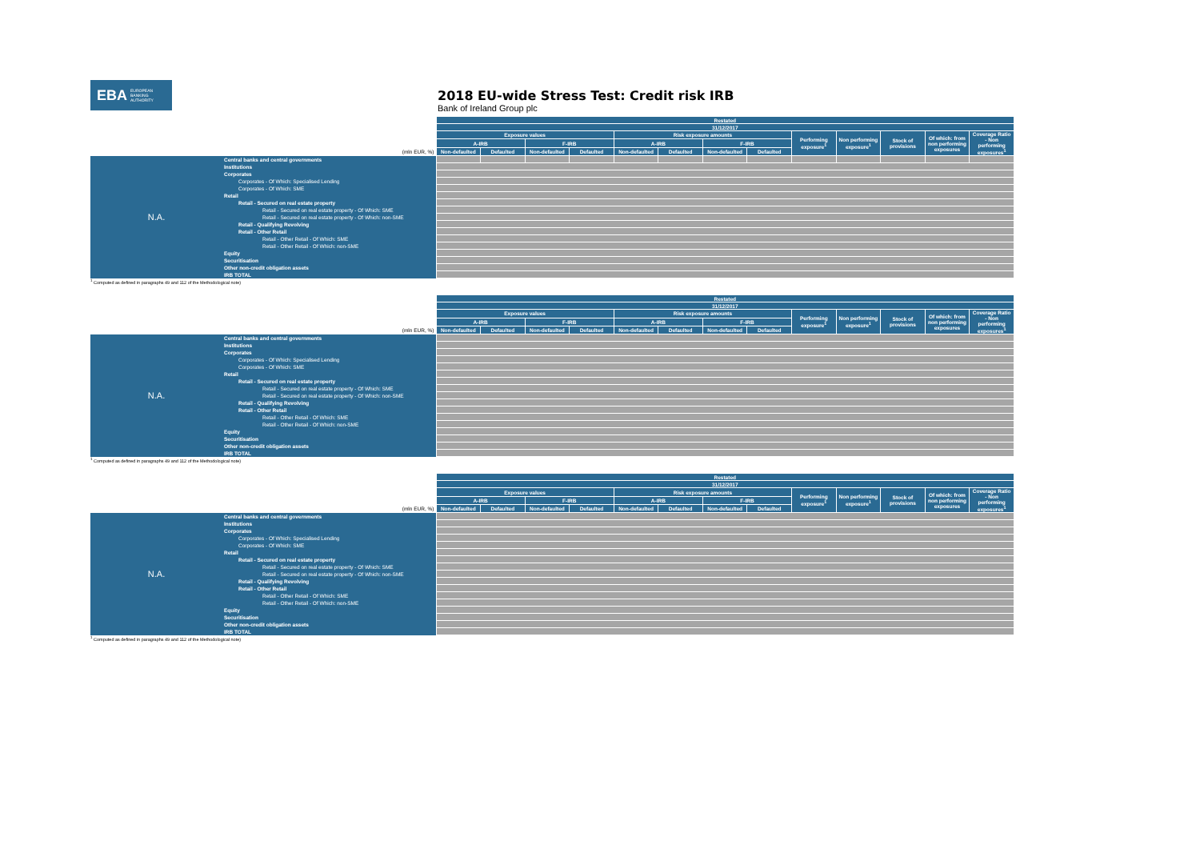EBA EUROPEAN
BANKING
AUTHORITY
2018 EU-wide Stress Test: Credit risk IRB
Bank of Ireland Group plc
| | | Restated | | | | | | | | | | | | |
| | | 31/12/2017 | | | | | | | | | | | | |
| | | Exposure values | | | | Risk exposure amounts | | | | Performing exposure<sup>1</sup> | Non performing exposure<sup>1</sup> | Stock of provisions | Of which: from non performing exposures | Coverage Ratio - Non performing exposures<sup>1</sup> |
| | | A-IRB | | F-IRB | | A-IRB | | F-IRB | | | | | | |
| (mln EUR, %) | | Non-defaulted | Defaulted | Non-defaulted | Defaulted | Non-defaulted | Defaulted | Non-defaulted | Defaulted | | | | | |
| N.A. | Central banks and central governments | | | | | | | | | | | | | |
| | Institutions | | | | | | | | | | | | | |
| | Corporates | | | | | | | | | | | | | |
| | Corporates - Of Which: Specialised Lending | | | | | | | | | | | | | |
| | Corporates - Of Which: SME | | | | | | | | | | | | | |
| | Retail | | | | | | | | | | | | | |
| | Retail - Secured on real estate property | | | | | | | | | | | | | |
| | Retail - Secured on real estate property - Of Which: SME | | | | | | | | | | | | | |
| | Retail - Secured on real estate property - Of Which: non-SME | | | | | | | | | | | | | |
| | Retail - Qualifying Revolving | | | | | | | | | | | | | |
| | Retail - Other Retail | | | | | | | | | | | | | |
| | Retail - Other Retail - Of Which: SME | | | | | | | | | | | | | |
| | Retail - Other Retail - Of Which: non-SME | | | | | | | | | | | | | |
| | Equity | | | | | | | | | | | | | |
| | Securitisation | | | | | | | | | | | | | |
| | Other non-credit obligation assets | | | | | | | | | | | | | |
| | IRB TOTAL | | | | | | | | | | | | | |
<sup>1</sup> Computed as defined in paragraphs 49 and 112 of the Methodological note)
| | | Restated | | | | | | | | | | | | |
| | | 31/12/2017 | | | | | | | | | | | | |
| | | Exposure values | | | | Risk exposure amounts | | | | Performing exposure<sup>1</sup> | Non performing exposure<sup>1</sup> | Stock of provisions | Of which: from non performing exposures | Coverage Ratio - Non performing exposures<sup>1</sup> |
| | | A-IRB | | F-IRB | | A-IRB | | F-IRB | | | | | | |
| (mln EUR, %) | | Non-defaulted | Defaulted | Non-defaulted | Defaulted | Non-defaulted | Defaulted | Non-defaulted | Defaulted | | | | | |
| N.A. | Central banks and central governments | | | | | | | | | | | | | |
| | Institutions | | | | | | | | | | | | | |
| | Corporates | | | | | | | | | | | | | |
| | Corporates - Of Which: Specialised Lending | | | | | | | | | | | | | |
| | Corporates - Of Which: SME | | | | | | | | | | | | | |
| | Retail | | | | | | | | | | | | | |
| | Retail - Secured on real estate property | | | | | | | | | | | | | |
| | Retail - Secured on real estate property - Of Which: SME | | | | | | | | | | | | | |
| | Retail - Secured on real estate property - Of Which: non-SME | | | | | | | | | | | | | |
| | Retail - Qualifying Revolving | | | | | | | | | | | | | |
| | Retail - Other Retail | | | | | | | | | | | | | |
| | Retail - Other Retail - Of Which: SME | | | | | | | | | | | | | |
| | Retail - Other Retail - Of Which: non-SME | | | | | | | | | | | | | |
| | Equity | | | | | | | | | | | | | |
| | Securitisation | | | | | | | | | | | | | |
| | Other non-credit obligation assets | | | | | | | | | | | | | |
| | IRB TOTAL | | | | | | | | | | | | | |
<sup>1</sup> Computed as defined in paragraphs 49 and 112 of the Methodological note)
| | | Restated | | | | | | | | | | | | |
| | | 31/12/2017 | | | | | | | | | | | | |
| | | Exposure values | | | | Risk exposure amounts | | | | Performing exposure<sup>1</sup> | Non performing exposure<sup>1</sup> | Stock of provisions | Of which: from non performing exposures | Coverage Ratio - Non performing exposures<sup>1</sup> |
| | | A-IRB | | F-IRB | | A-IRB | | F-IRB | | | | | | |
| (mln EUR, %) | | Non-defaulted | Defaulted | Non-defaulted | Defaulted | Non-defaulted | Defaulted | Non-defaulted | Defaulted | | | | | |
| N.A. | Central banks and central governments | | | | | | | | | | | | | |
| | Institutions | | | | | | | | | | | | | |
| | Corporates | | | | | | | | | | | | | |
| | Corporates - Of Which: Specialised Lending | | | | | | | | | | | | | |
| | Corporates - Of Which: SME | | | | | | | | | | | | | |
| | Retail | | | | | | | | | | | | | |
| | Retail - Secured on real estate property | | | | | | | | | | | | | |
| | Retail - Secured on real estate property - Of Which: SME | | | | | | | | | | | | | |
| | Retail - Secured on real estate property - Of Which: non-SME | | | | | | | | | | | | | |
| | Retail - Qualifying Revolving | | | | | | | | | | | | | |
| | Retail - Other Retail | | | | | | | | | | | | | |
| | Retail - Other Retail - Of Which: SME | | | | | | | | | | | | | |
| | Retail - Other Retail - Of Which: non-SME | | | | | | | | | | | | | |
| | Equity | | | | | | | | | | | | | |
| | Securitisation | | | | | | | | | | | | | |
| | Other non-credit obligation assets | | | | | | | | | | | | | |
| | IRB TOTAL | | | | | | | | | | | | | |
<sup>1</sup> Computed as defined in paragraphs 49 and 112 of the Methodological note)